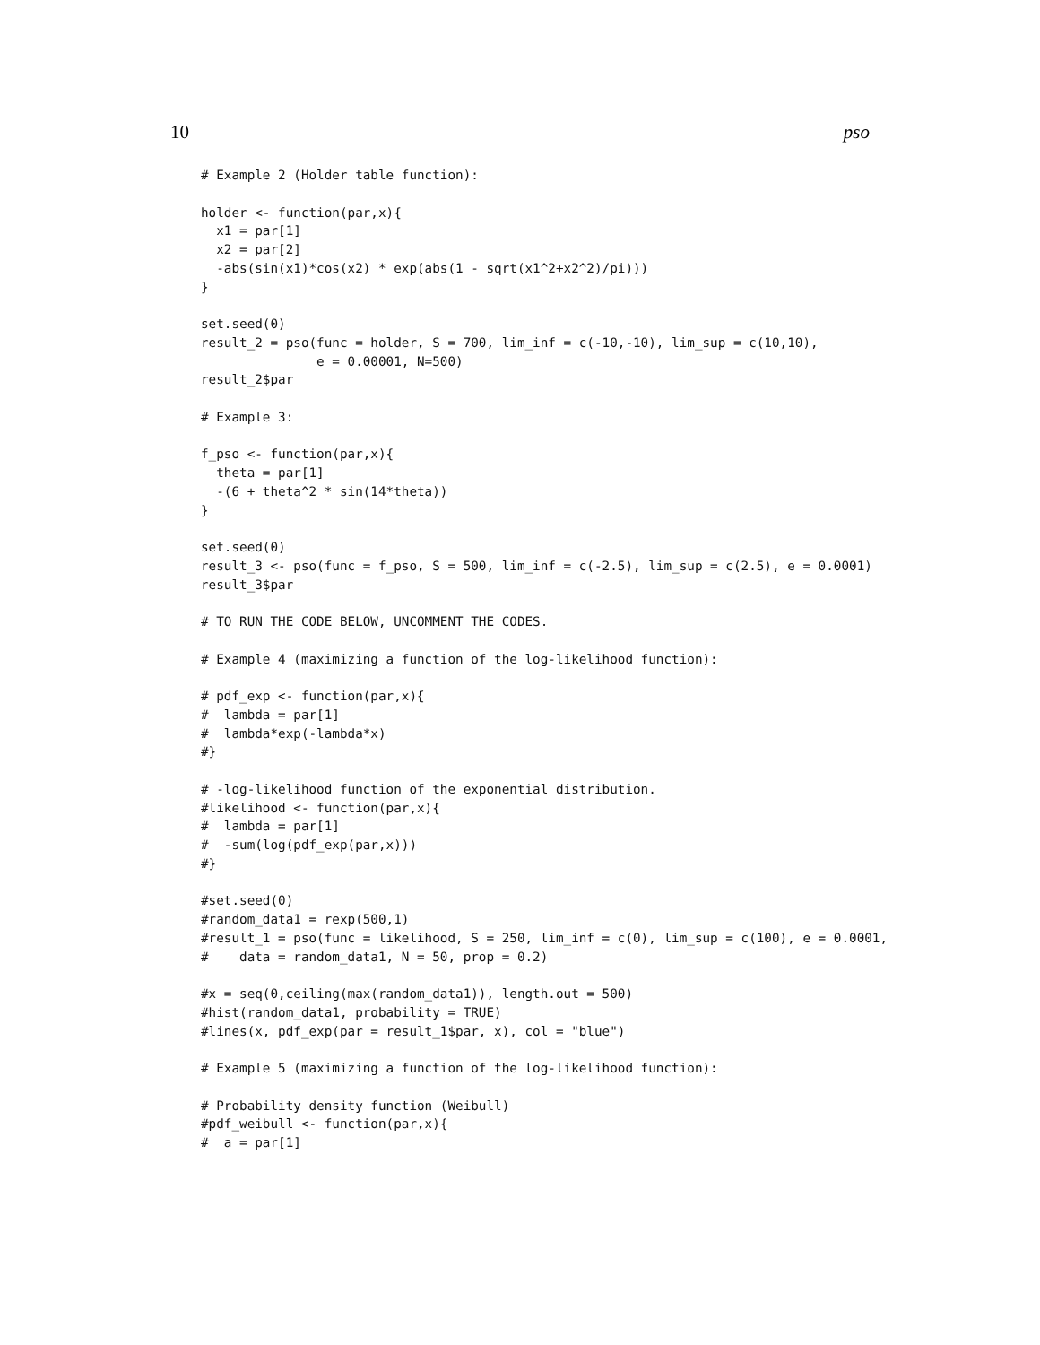10 pso
# Example 2 (Holder table function):

holder <- function(par,x){
  x1 = par[1]
  x2 = par[2]
  -abs(sin(x1)*cos(x2) * exp(abs(1 - sqrt(x1^2+x2^2)/pi)))
}

set.seed(0)
result_2 = pso(func = holder, S = 700, lim_inf = c(-10,-10), lim_sup = c(10,10),
               e = 0.00001, N=500)
result_2$par

# Example 3:

f_pso <- function(par,x){
  theta = par[1]
  -(6 + theta^2 * sin(14*theta))
}

set.seed(0)
result_3 <- pso(func = f_pso, S = 500, lim_inf = c(-2.5), lim_sup = c(2.5), e = 0.0001)
result_3$par

# TO RUN THE CODE BELOW, UNCOMMENT THE CODES.

# Example 4 (maximizing a function of the log-likelihood function):

# pdf_exp <- function(par,x){
#  lambda = par[1]
#  lambda*exp(-lambda*x)
#}

# -log-likelihood function of the exponential distribution.
#likelihood <- function(par,x){
#  lambda = par[1]
#  -sum(log(pdf_exp(par,x)))
#}

#set.seed(0)
#random_data1 = rexp(500,1)
#result_1 = pso(func = likelihood, S = 250, lim_inf = c(0), lim_sup = c(100), e = 0.0001,
#    data = random_data1, N = 50, prop = 0.2)

#x = seq(0,ceiling(max(random_data1)), length.out = 500)
#hist(random_data1, probability = TRUE)
#lines(x, pdf_exp(par = result_1$par, x), col = "blue")

# Example 5 (maximizing a function of the log-likelihood function):

# Probability density function (Weibull)
#pdf_weibull <- function(par,x){
#  a = par[1]